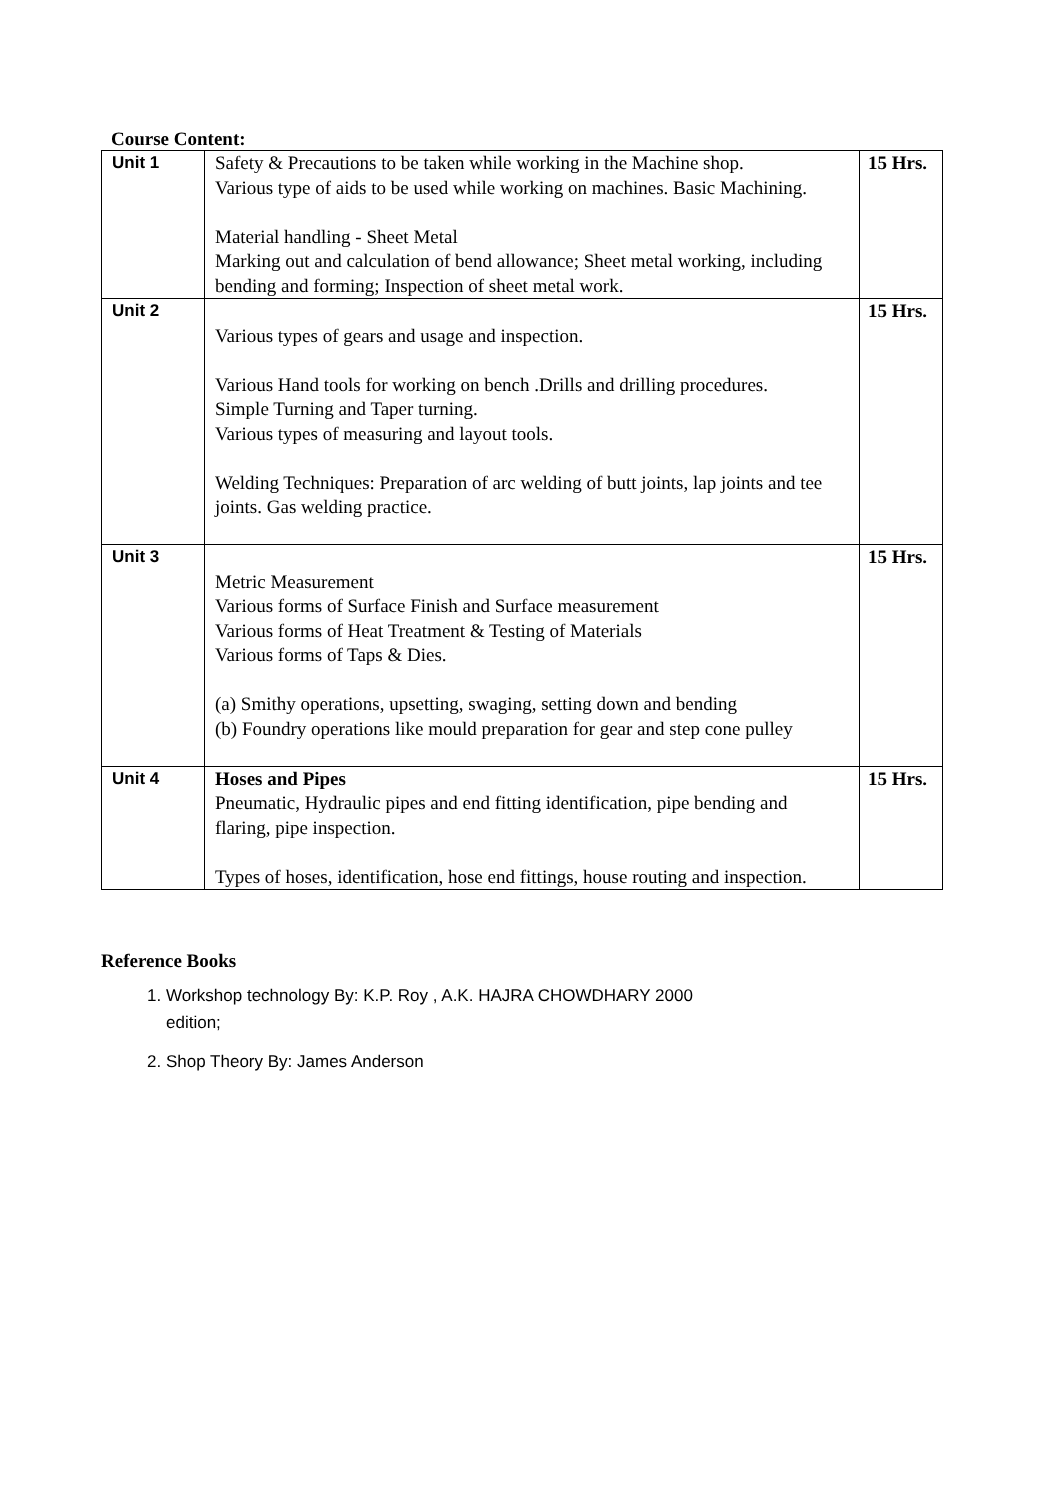Course Content:
| Unit 1 | Safety & Precautions to be taken while working in the Machine shop. Various type of aids to be used while working on machines. Basic Machining. Material handling - Sheet Metal Marking out and calculation of bend allowance; Sheet metal working, including bending and forming; Inspection of sheet metal work. | 15 Hrs. |
| Unit 2 | Various types of gears and usage and inspection. Various Hand tools for working on bench .Drills and drilling procedures. Simple Turning and Taper turning. Various types of measuring and layout tools. Welding Techniques: Preparation of arc welding of butt joints, lap joints and tee joints. Gas welding practice. | 15 Hrs. |
| Unit 3 | Metric Measurement Various forms of Surface Finish and Surface measurement Various forms of Heat Treatment & Testing of Materials Various forms of Taps & Dies. (a) Smithy operations, upsetting, swaging, setting down and bending (b) Foundry operations like mould preparation for gear and step cone pulley | 15 Hrs. |
| Unit 4 | Hoses and Pipes Pneumatic, Hydraulic pipes and end fitting identification, pipe bending and flaring, pipe inspection. Types of hoses, identification, hose end fittings, house routing and inspection. | 15 Hrs. |
Reference Books
1. Workshop technology By: K.P. Roy , A.K. HAJRA CHOWDHARY 2000 edition;
2. Shop Theory By: James Anderson